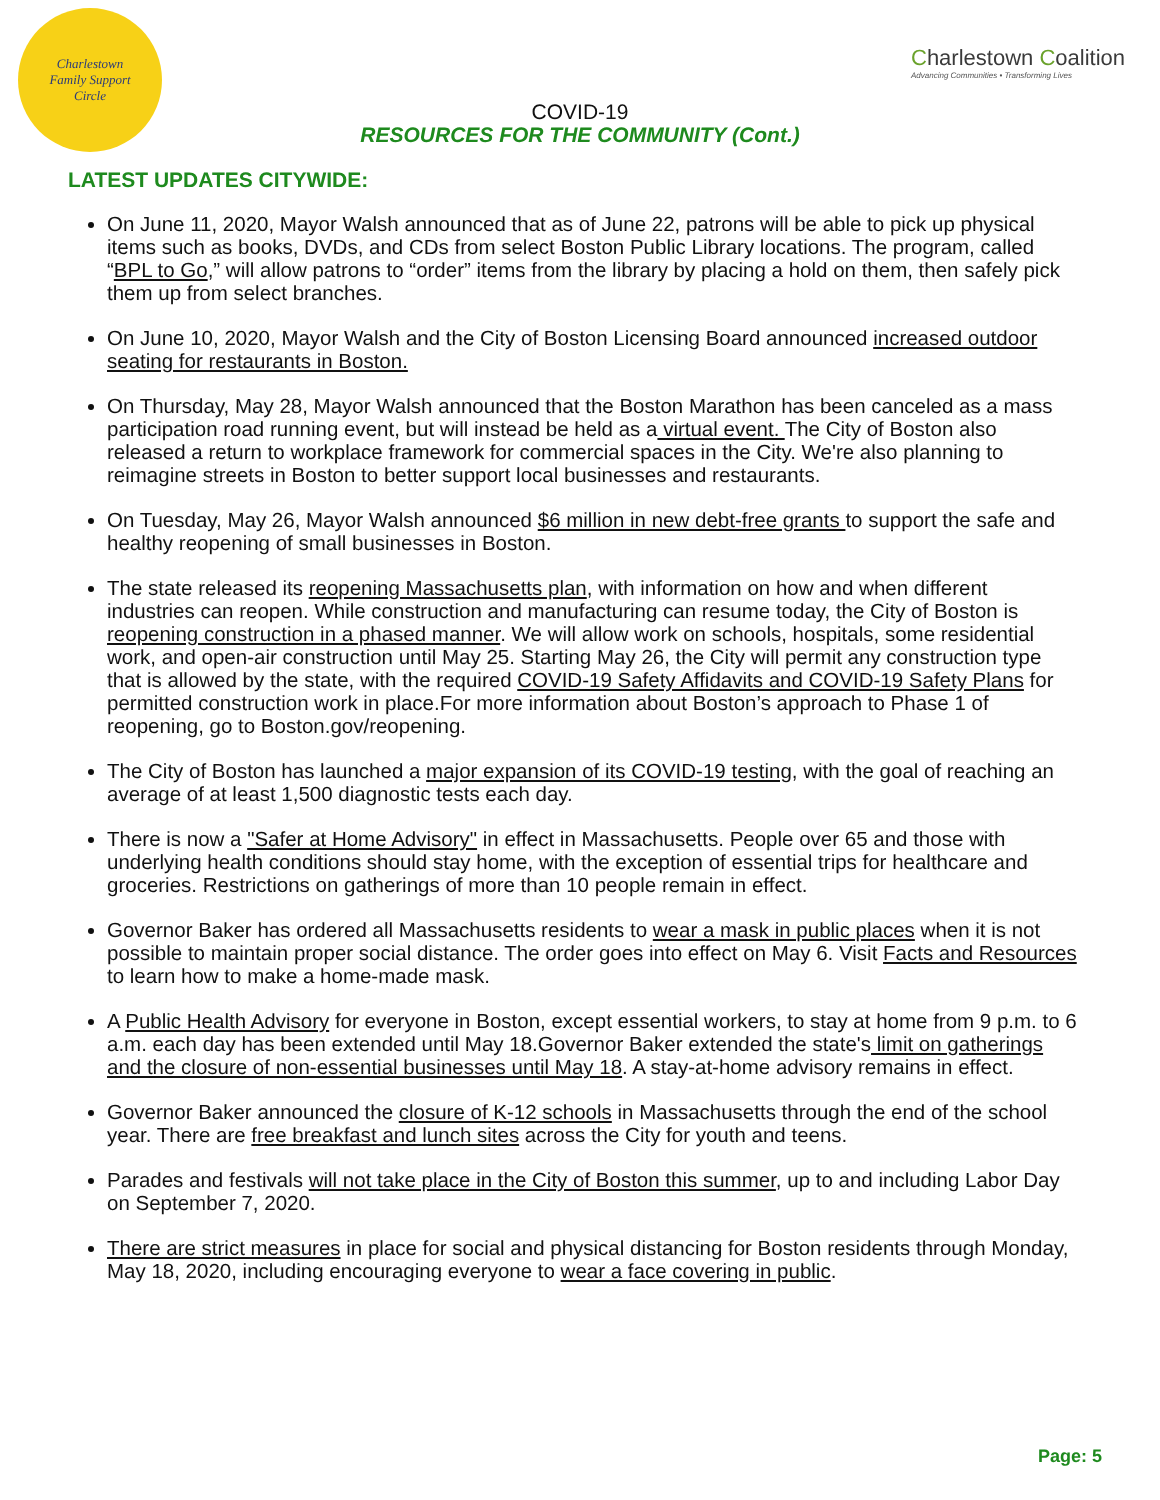Charlestown
Family Support
Circle
Charlestown Coalition
Advancing Communities • Transforming Lives
COVID-19
RESOURCES FOR THE COMMUNITY (Cont.)
LATEST UPDATES CITYWIDE:
On June 11, 2020, Mayor Walsh announced that as of June 22, patrons will be able to pick up physical items such as books, DVDs, and CDs from select Boston Public Library locations. The program, called “BPL to Go,” will allow patrons to “order” items from the library by placing a hold on them, then safely pick them up from select branches.
On June 10, 2020, Mayor Walsh and the City of Boston Licensing Board announced increased outdoor seating for restaurants in Boston.
On Thursday, May 28, Mayor Walsh announced that the Boston Marathon has been canceled as a mass participation road running event, but will instead be held as a virtual event. The City of Boston also released a return to workplace framework for commercial spaces in the City. We're also planning to reimagine streets in Boston to better support local businesses and restaurants.
On Tuesday, May 26, Mayor Walsh announced $6 million in new debt-free grants to support the safe and healthy reopening of small businesses in Boston.
The state released its reopening Massachusetts plan, with information on how and when different industries can reopen. While construction and manufacturing can resume today, the City of Boston is reopening construction in a phased manner. We will allow work on schools, hospitals, some residential work, and open-air construction until May 25. Starting May 26, the City will permit any construction type that is allowed by the state, with the required COVID-19 Safety Affidavits and COVID-19 Safety Plans for permitted construction work in place.For more information about Boston’s approach to Phase 1 of reopening, go to Boston.gov/reopening.
The City of Boston has launched a major expansion of its COVID-19 testing, with the goal of reaching an average of at least 1,500 diagnostic tests each day.
There is now a "Safer at Home Advisory" in effect in Massachusetts. People over 65 and those with underlying health conditions should stay home, with the exception of essential trips for healthcare and groceries. Restrictions on gatherings of more than 10 people remain in effect.
Governor Baker has ordered all Massachusetts residents to wear a mask in public places when it is not possible to maintain proper social distance. The order goes into effect on May 6. Visit Facts and Resources to learn how to make a home-made mask.
A Public Health Advisory for everyone in Boston, except essential workers, to stay at home from 9 p.m. to 6 a.m. each day has been extended until May 18.Governor Baker extended the state's limit on gatherings and the closure of non-essential businesses until May 18. A stay-at-home advisory remains in effect.
Governor Baker announced the closure of K-12 schools in Massachusetts through the end of the school year. There are free breakfast and lunch sites across the City for youth and teens.
Parades and festivals will not take place in the City of Boston this summer, up to and including Labor Day on September 7, 2020.
There are strict measures in place for social and physical distancing for Boston residents through Monday, May 18, 2020, including encouraging everyone to wear a face covering in public.
Page: 5